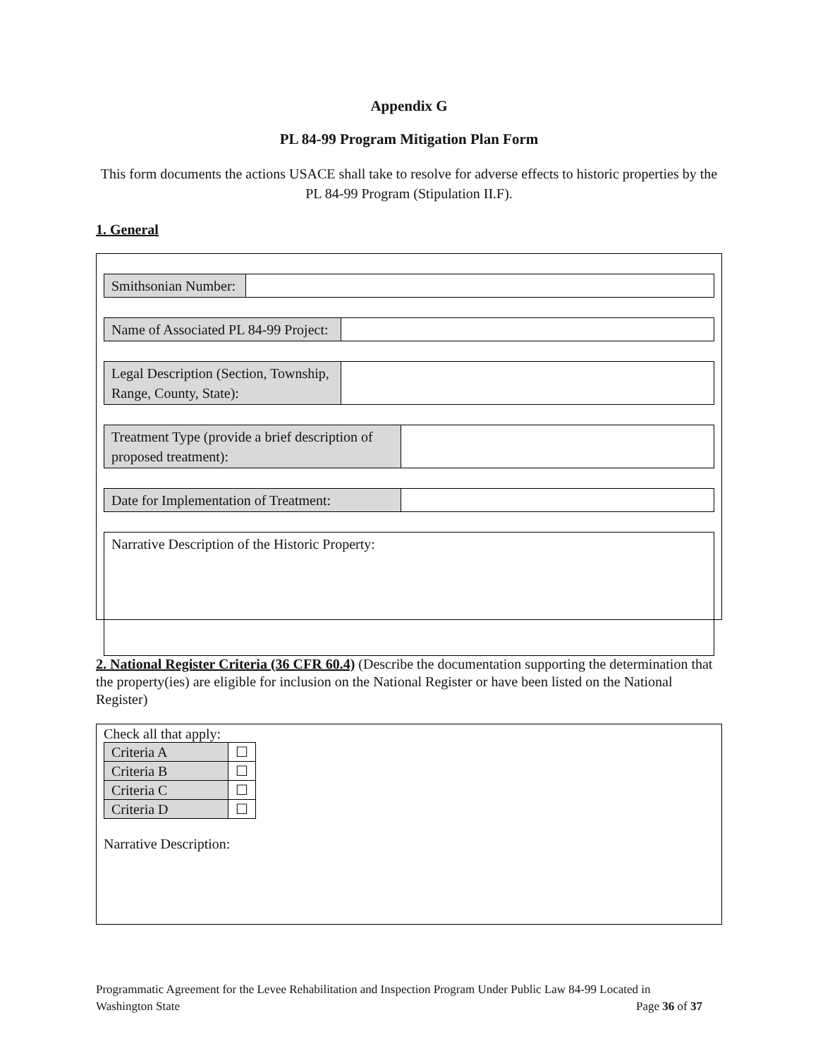Appendix G
PL 84-99 Program Mitigation Plan Form
This form documents the actions USACE shall take to resolve for adverse effects to historic properties by the PL 84-99 Program (Stipulation II.F).
1. General
| Smithsonian Number: | |
| Name of Associated PL 84-99 Project: | |
| Legal Description (Section, Township, Range, County, State): | |
| Treatment Type (provide a brief description of proposed treatment): | |
| Date for Implementation of Treatment: | |
| Narrative Description of the Historic Property: |
2. National Register Criteria (36 CFR 60.4) (Describe the documentation supporting the determination that the property(ies) are eligible for inclusion on the National Register or have been listed on the National Register)
Check all that apply:
| Criteria A | ☐ |
| Criteria B | ☐ |
| Criteria C | ☐ |
| Criteria D | ☐ |
Narrative Description:
Programmatic Agreement for the Levee Rehabilitation and Inspection Program Under Public Law 84-99 Located in
Washington State Page 36 of 37